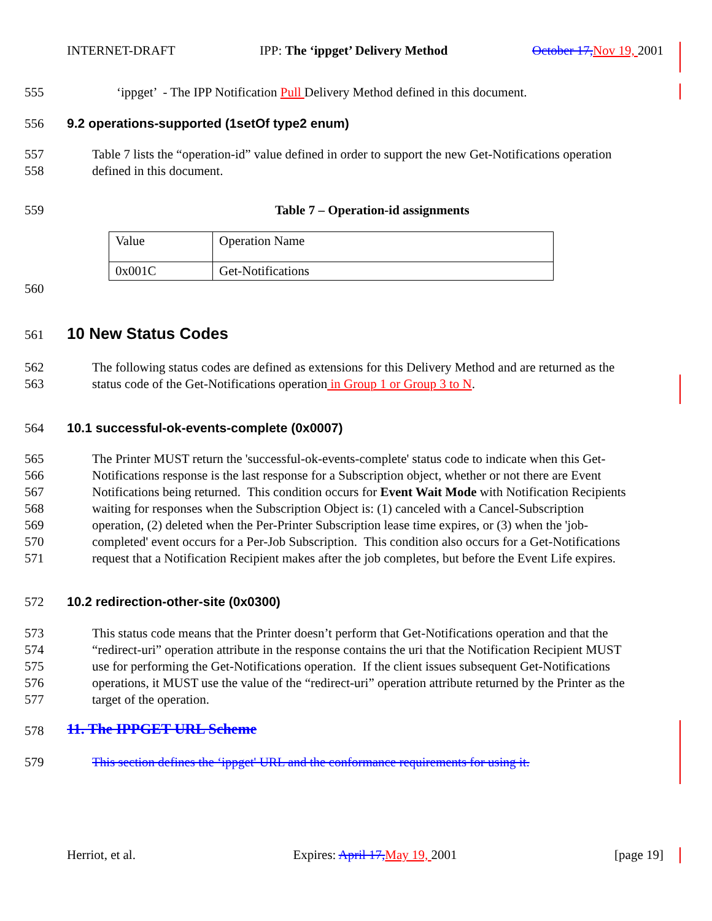INTERNET-DRAFT IPP: The ‘ippget’ Delivery Method October 17, Nov 19, 2001
555
‘ippget’ - The IPP Notification Pull Delivery Method defined in this document.
556
9.2 operations-supported (1setOf type2 enum)
557
558
Table 7 lists the “operation-id” value defined in order to support the new Get-Notifications operation
defined in this document.
559
Table 7 – Operation-id assignments
| Value | Operation Name |
| 0x001C | Get-Notifications |
560
561 10 New Status Codes
562
563
The following status codes are defined as extensions for this Delivery Method and are returned as the
status code of the Get-Notifications operation in Group 1 or Group 3 to N.
564
10.1 successful-ok-events-complete (0x0007)
565
566
567
568
569
570
571
The Printer MUST return the 'successful-ok-events-complete' status code to indicate when this Get-
Notifications response is the last response for a Subscription object, whether or not there are Event
Notifications being returned. This condition occurs for Event Wait Mode with Notification Recipients
waiting for responses when the Subscription Object is: (1) canceled with a Cancel-Subscription
operation, (2) deleted when the Per-Printer Subscription lease time expires, or (3) when the 'job-
completed' event occurs for a Per-Job Subscription. This condition also occurs for a Get-Notifications
request that a Notification Recipient makes after the job completes, but before the Event Life expires.
572
10.2 redirection-other-site (0x0300)
573
574
575
576
577
This status code means that the Printer doesn’t perform that Get-Notifications operation and that the
“redirect-uri” operation attribute in the response contains the uri that the Notification Recipient MUST
use for performing the Get-Notifications operation. If the client issues subsequent Get-Notifications
operations, it MUST use the value of the “redirect-uri” operation attribute returned by the Printer as the
target of the operation.
578 11. The IPPGET URL Scheme
579
This section defines the ‘ippget' URL and the conformance requirements for using it.
Herriot, et al. Expires: April 17, May 19, 2001 [page 19]